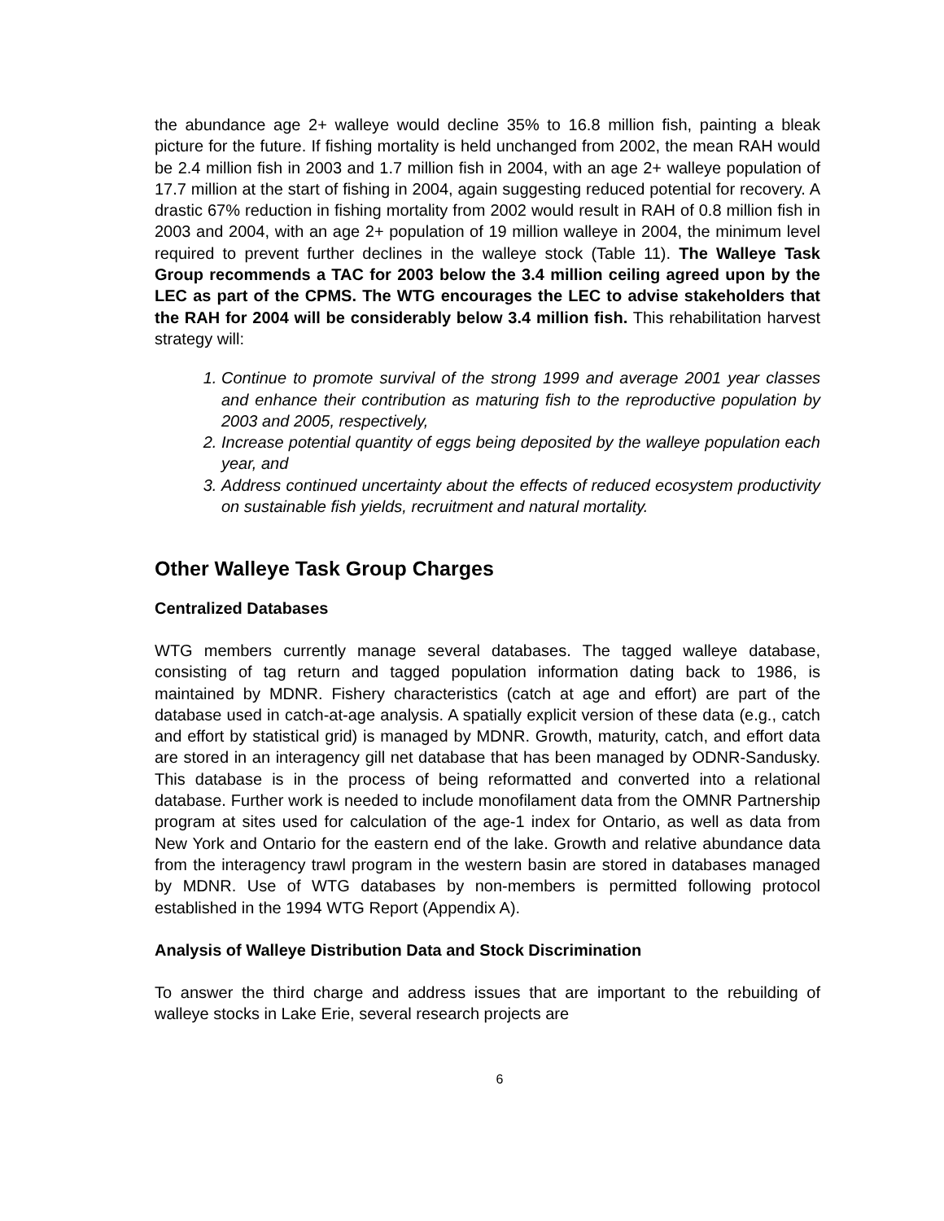the abundance age 2+ walleye would decline 35% to 16.8 million fish, painting a bleak picture for the future. If fishing mortality is held unchanged from 2002, the mean RAH would be 2.4 million fish in 2003 and 1.7 million fish in 2004, with an age 2+ walleye population of 17.7 million at the start of fishing in 2004, again suggesting reduced potential for recovery. A drastic 67% reduction in fishing mortality from 2002 would result in RAH of 0.8 million fish in 2003 and 2004, with an age 2+ population of 19 million walleye in 2004, the minimum level required to prevent further declines in the walleye stock (Table 11). The Walleye Task Group recommends a TAC for 2003 below the 3.4 million ceiling agreed upon by the LEC as part of the CPMS. The WTG encourages the LEC to advise stakeholders that the RAH for 2004 will be considerably below 3.4 million fish. This rehabilitation harvest strategy will:
1. Continue to promote survival of the strong 1999 and average 2001 year classes and enhance their contribution as maturing fish to the reproductive population by 2003 and 2005, respectively,
2. Increase potential quantity of eggs being deposited by the walleye population each year, and
3. Address continued uncertainty about the effects of reduced ecosystem productivity on sustainable fish yields, recruitment and natural mortality.
Other Walleye Task Group Charges
Centralized Databases
WTG members currently manage several databases. The tagged walleye database, consisting of tag return and tagged population information dating back to 1986, is maintained by MDNR. Fishery characteristics (catch at age and effort) are part of the database used in catch-at-age analysis. A spatially explicit version of these data (e.g., catch and effort by statistical grid) is managed by MDNR. Growth, maturity, catch, and effort data are stored in an interagency gill net database that has been managed by ODNR-Sandusky. This database is in the process of being reformatted and converted into a relational database. Further work is needed to include monofilament data from the OMNR Partnership program at sites used for calculation of the age-1 index for Ontario, as well as data from New York and Ontario for the eastern end of the lake. Growth and relative abundance data from the interagency trawl program in the western basin are stored in databases managed by MDNR. Use of WTG databases by non-members is permitted following protocol established in the 1994 WTG Report (Appendix A).
Analysis of Walleye Distribution Data and Stock Discrimination
To answer the third charge and address issues that are important to the rebuilding of walleye stocks in Lake Erie, several research projects are
6